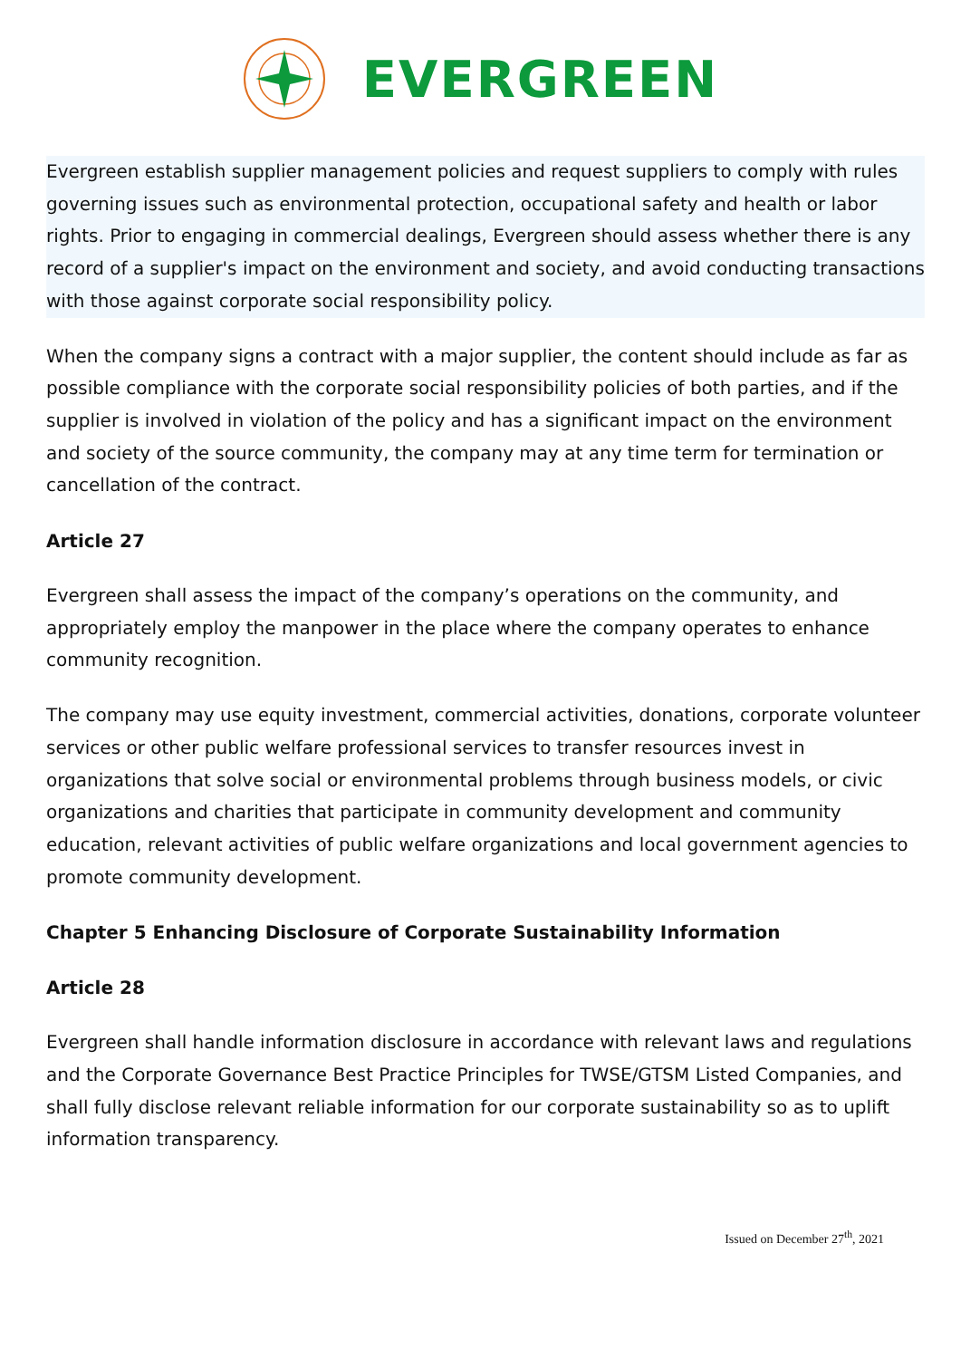EVERGREEN
Evergreen establish supplier management policies and request suppliers to comply with rules governing issues such as environmental protection, occupational safety and health or labor rights. Prior to engaging in commercial dealings, Evergreen should assess whether there is any record of a supplier's impact on the environment and society, and avoid conducting transactions with those against corporate social responsibility policy.
When the company signs a contract with a major supplier, the content should include as far as possible compliance with the corporate social responsibility policies of both parties, and if the supplier is involved in violation of the policy and has a significant impact on the environment and society of the source community, the company may at any time term for termination or cancellation of the contract.
Article 27
Evergreen shall assess the impact of the company’s operations on the community, and appropriately employ the manpower in the place where the company operates to enhance community recognition.
The company may use equity investment, commercial activities, donations, corporate volunteer services or other public welfare professional services to transfer resources invest in organizations that solve social or environmental problems through business models, or civic organizations and charities that participate in community development and community education, relevant activities of public welfare organizations and local government agencies to promote community development.
Chapter 5 Enhancing Disclosure of Corporate Sustainability Information
Article 28
Evergreen shall handle information disclosure in accordance with relevant laws and regulations and the Corporate Governance Best Practice Principles for TWSE/GTSM Listed Companies, and shall fully disclose relevant reliable information for our corporate sustainability so as to uplift information transparency.
Issued on December 27<sup>th</sup>, 2021